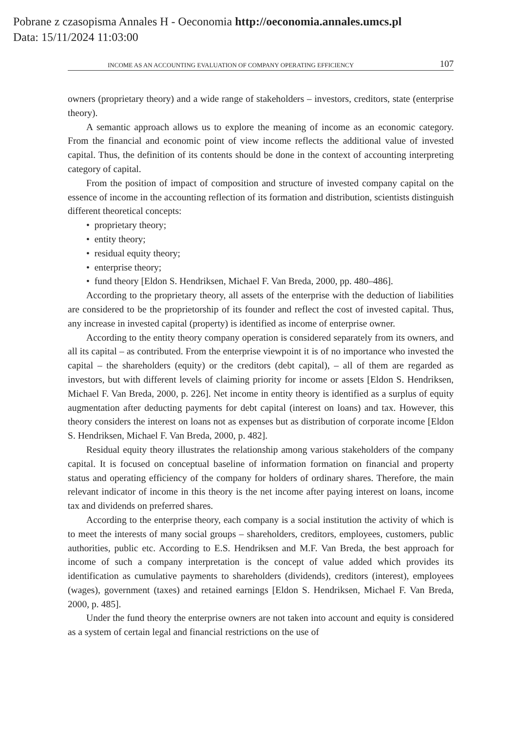Pobrane z czasopisma Annales H - Oeconomia http://oeconomia.annales.umcs.pl
Data: 15/11/2024 11:03:00
INCOME AS AN ACCOUNTING EVALUATION OF COMPANY OPERATING EFFICIENCY 107
owners (proprietary theory) and a wide range of stakeholders – investors, creditors, state (enterprise theory).
A semantic approach allows us to explore the meaning of income as an economic category. From the financial and economic point of view income reflects the additional value of invested capital. Thus, the definition of its contents should be done in the context of accounting interpreting category of capital.
From the position of impact of composition and structure of invested company capital on the essence of income in the accounting reflection of its formation and distribution, scientists distinguish different theoretical concepts:
• proprietary theory;
• entity theory;
• residual equity theory;
• enterprise theory;
• fund theory [Eldon S. Hendriksen, Michael F. Van Breda, 2000, pp. 480–486].
According to the proprietary theory, all assets of the enterprise with the deduction of liabilities are considered to be the proprietorship of its founder and reflect the cost of invested capital. Thus, any increase in invested capital (property) is identified as income of enterprise owner.
According to the entity theory company operation is considered separately from its owners, and all its capital – as contributed. From the enterprise viewpoint it is of no importance who invested the capital – the shareholders (equity) or the creditors (debt capital), – all of them are regarded as investors, but with different levels of claiming priority for income or assets [Eldon S. Hendriksen, Michael F. Van Breda, 2000, p. 226]. Net income in entity theory is identified as a surplus of equity augmentation after deducting payments for debt capital (interest on loans) and tax. However, this theory considers the interest on loans not as expenses but as distribution of corporate income [Eldon S. Hendriksen, Michael F. Van Breda, 2000, p. 482].
Residual equity theory illustrates the relationship among various stakeholders of the company capital. It is focused on conceptual baseline of information formation on financial and property status and operating efficiency of the company for holders of ordinary shares. Therefore, the main relevant indicator of income in this theory is the net income after paying interest on loans, income tax and dividends on preferred shares.
According to the enterprise theory, each company is a social institution the activity of which is to meet the interests of many social groups – shareholders, creditors, employees, customers, public authorities, public etc. According to E.S. Hendriksen and M.F. Van Breda, the best approach for income of such a company interpretation is the concept of value added which provides its identification as cumulative payments to shareholders (dividends), creditors (interest), employees (wages), government (taxes) and retained earnings [Eldon S. Hendriksen, Michael F. Van Breda, 2000, p. 485].
Under the fund theory the enterprise owners are not taken into account and equity is considered as a system of certain legal and financial restrictions on the use of